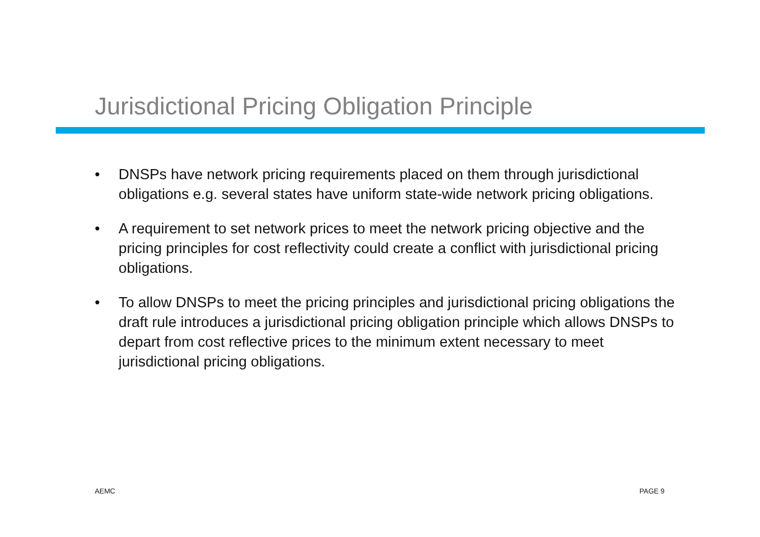Jurisdictional Pricing Obligation Principle
• DNSPs have network pricing requirements placed on them through jurisdictional obligations e.g. several states have uniform state-wide network pricing obligations.
• A requirement to set network prices to meet the network pricing objective and the pricing principles for cost reflectivity could create a conflict with jurisdictional pricing obligations.
• To allow DNSPs to meet the pricing principles and jurisdictional pricing obligations the draft rule introduces a jurisdictional pricing obligation principle which allows DNSPs to depart from cost reflective prices to the minimum extent necessary to meet jurisdictional pricing obligations.
AEMC PAGE 9